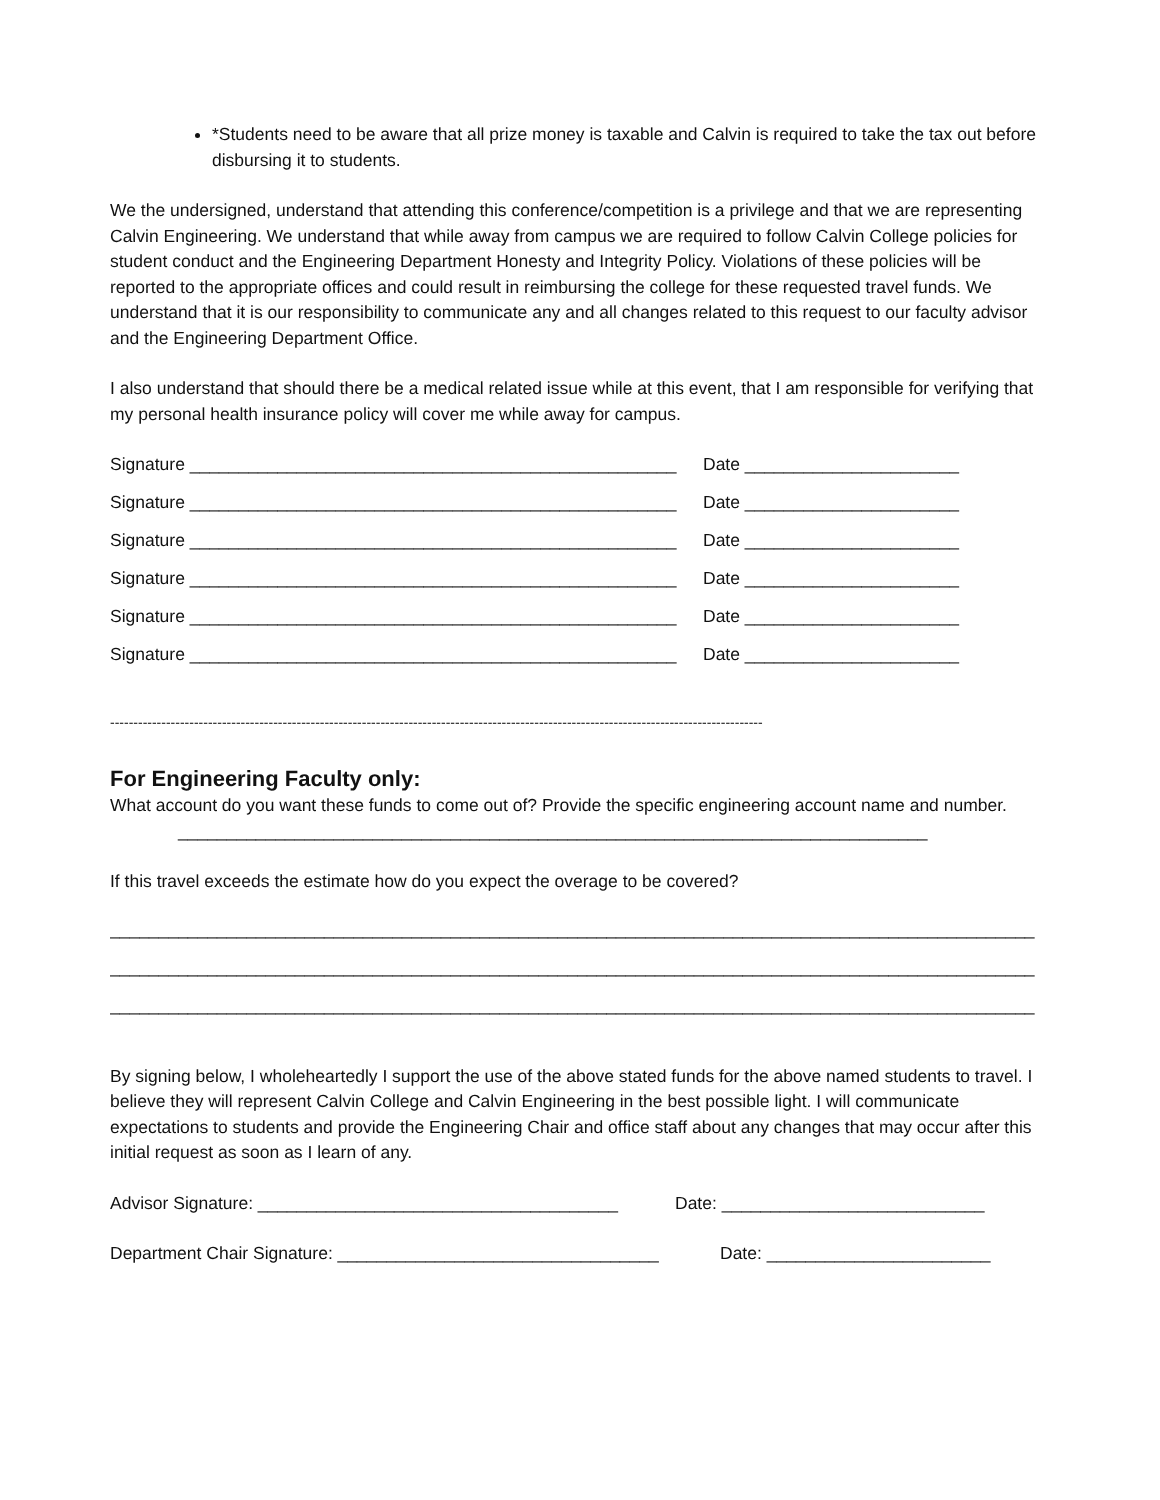*Students need to be aware that all prize money is taxable and Calvin is required to take the tax out before disbursing it to students.
We the undersigned, understand that attending this conference/competition is a privilege and that we are representing Calvin Engineering. We understand that while away from campus we are required to follow Calvin College policies for student conduct and the Engineering Department Honesty and Integrity Policy. Violations of these policies will be reported to the appropriate offices and could result in reimbursing the college for these requested travel funds. We understand that it is our responsibility to communicate any and all changes related to this request to our faculty advisor and the Engineering Department Office.
I also understand that should there be a medical related issue while at this event, that I am responsible for verifying that my personal health insurance policy will cover me while away for campus.
Signature __________________________________________________ Date ______________________
Signature __________________________________________________ Date ______________________
Signature __________________________________________________ Date ______________________
Signature __________________________________________________ Date ______________________
Signature __________________________________________________ Date ______________________
Signature __________________________________________________ Date ______________________
--------------------------------------------------------------------------------------------------------------------------------------------
For Engineering Faculty only:
What account do you want these funds to come out of? Provide the specific engineering account name and number.
_____________________________________________________________________________
If this travel exceeds the estimate how do you expect the overage to be covered?
_______________________________________________________________________________________________
_______________________________________________________________________________________________
_______________________________________________________________________________________________
By signing below, I wholeheartedly I support the use of the above stated funds for the above named students to travel. I believe they will represent Calvin College and Calvin Engineering in the best possible light. I will communicate expectations to students and provide the Engineering Chair and office staff about any changes that may occur after this initial request as soon as I learn of any.
Advisor Signature: _____________________________________ Date: ___________________________
Department Chair Signature: _________________________________ Date: _______________________